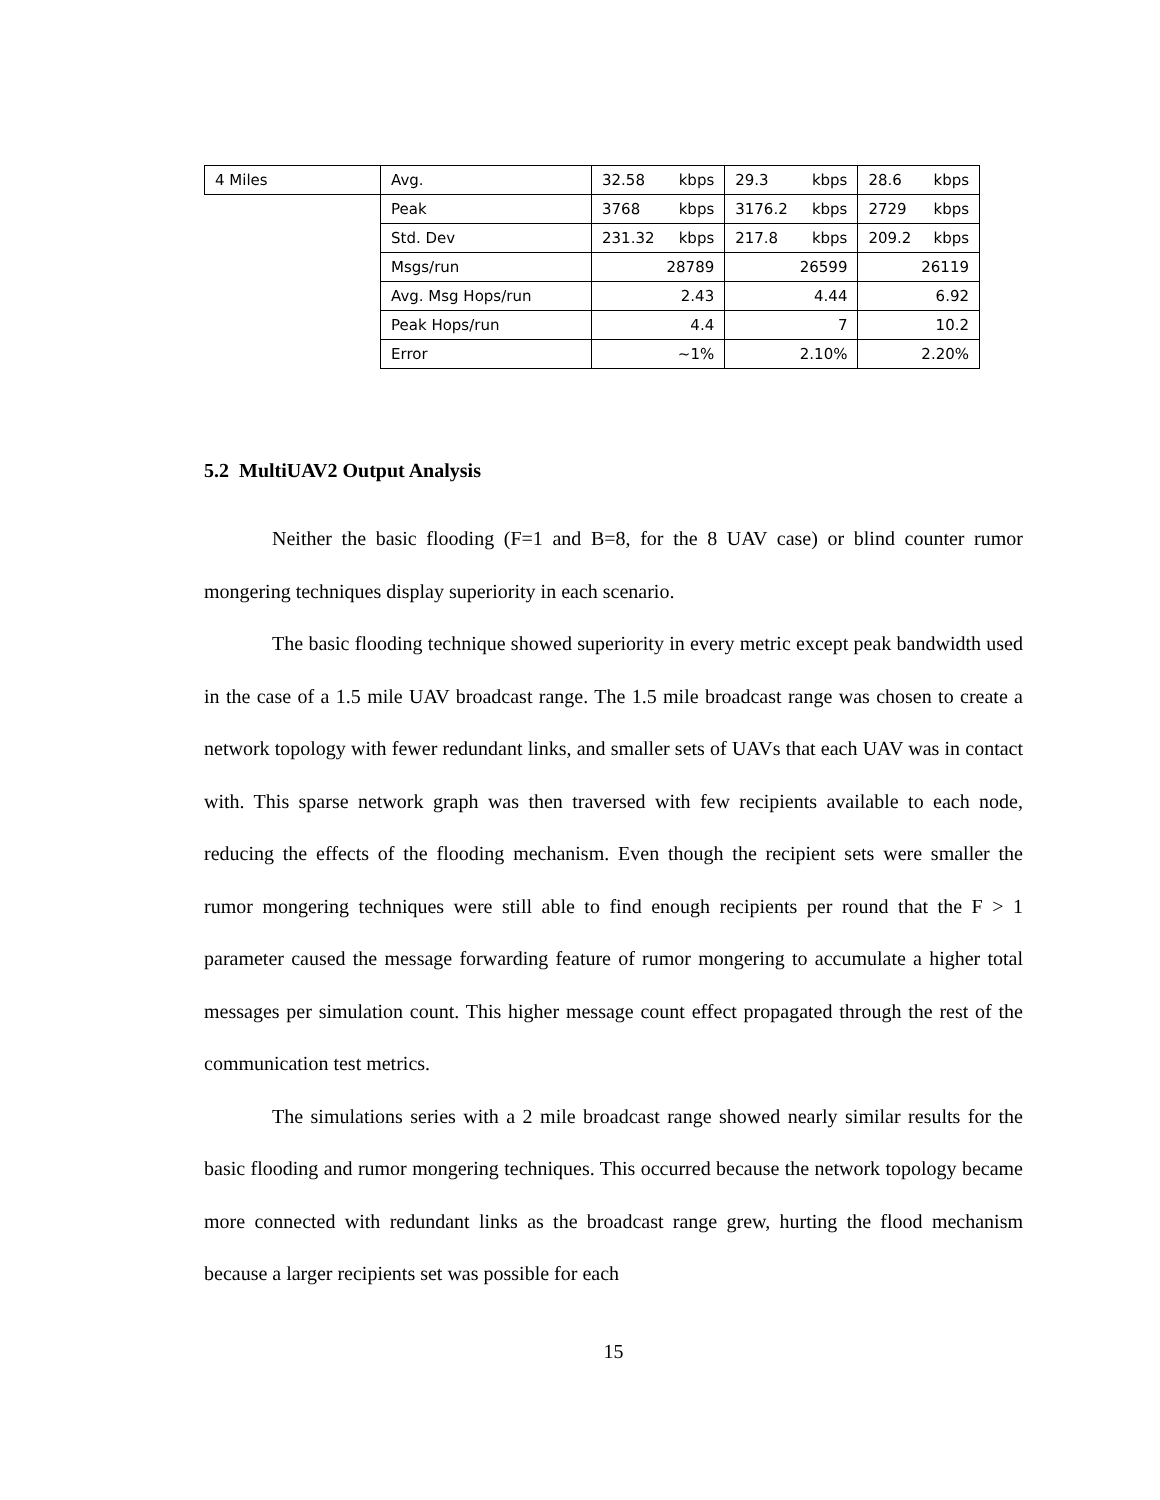| 4 Miles | Avg. | 32.58 kbps | 29.3 kbps | 28.6 kbps |
| | Peak | 3768 kbps | 3176.2 kbps | 2729 kbps |
| | Std. Dev | 231.32 kbps | 217.8 kbps | 209.2 kbps |
| | Msgs/run | 28789 | 26599 | 26119 |
| | Avg. Msg Hops/run | 2.43 | 4.44 | 6.92 |
| | Peak Hops/run | 4.4 | 7 | 10.2 |
| | Error | ~1% | 2.10% | 2.20% |
5.2 MultiUAV2 Output Analysis
Neither the basic flooding (F=1 and B=8, for the 8 UAV case) or blind counter rumor mongering techniques display superiority in each scenario.
The basic flooding technique showed superiority in every metric except peak bandwidth used in the case of a 1.5 mile UAV broadcast range. The 1.5 mile broadcast range was chosen to create a network topology with fewer redundant links, and smaller sets of UAVs that each UAV was in contact with. This sparse network graph was then traversed with few recipients available to each node, reducing the effects of the flooding mechanism. Even though the recipient sets were smaller the rumor mongering techniques were still able to find enough recipients per round that the F > 1 parameter caused the message forwarding feature of rumor mongering to accumulate a higher total messages per simulation count. This higher message count effect propagated through the rest of the communication test metrics.
The simulations series with a 2 mile broadcast range showed nearly similar results for the basic flooding and rumor mongering techniques. This occurred because the network topology became more connected with redundant links as the broadcast range grew, hurting the flood mechanism because a larger recipients set was possible for each
15